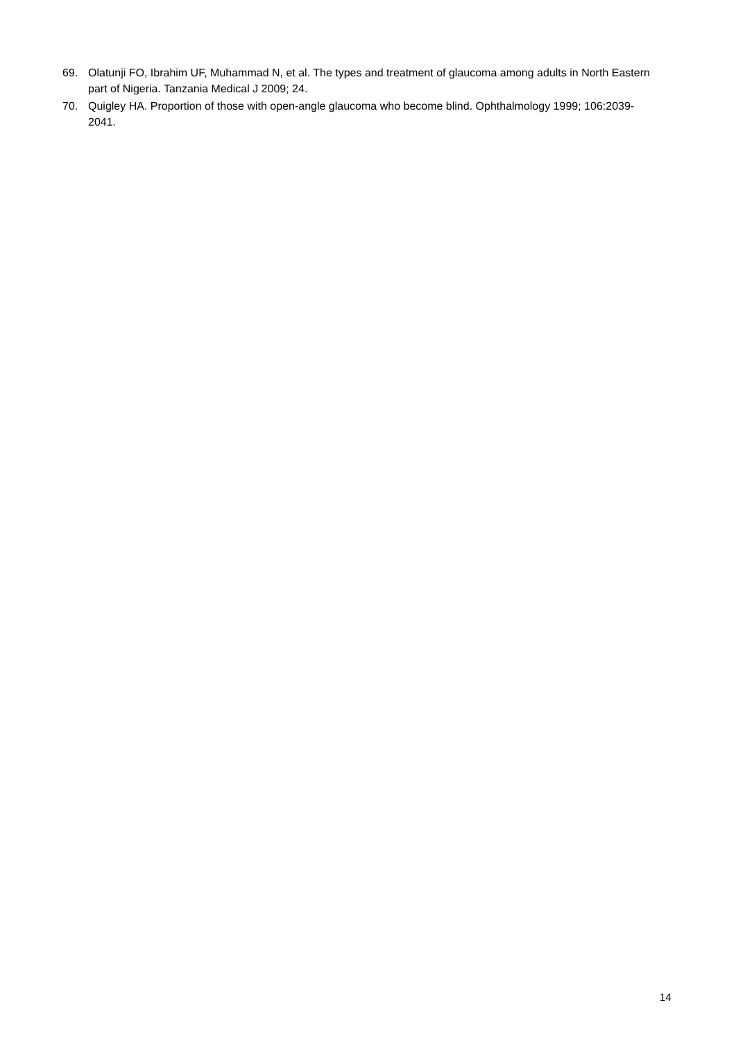69. Olatunji FO, Ibrahim UF, Muhammad N, et al. The types and treatment of glaucoma among adults in North Eastern part of Nigeria. Tanzania Medical J 2009; 24.
70. Quigley HA. Proportion of those with open-angle glaucoma who become blind. Ophthalmology 1999; 106:2039-2041.
14